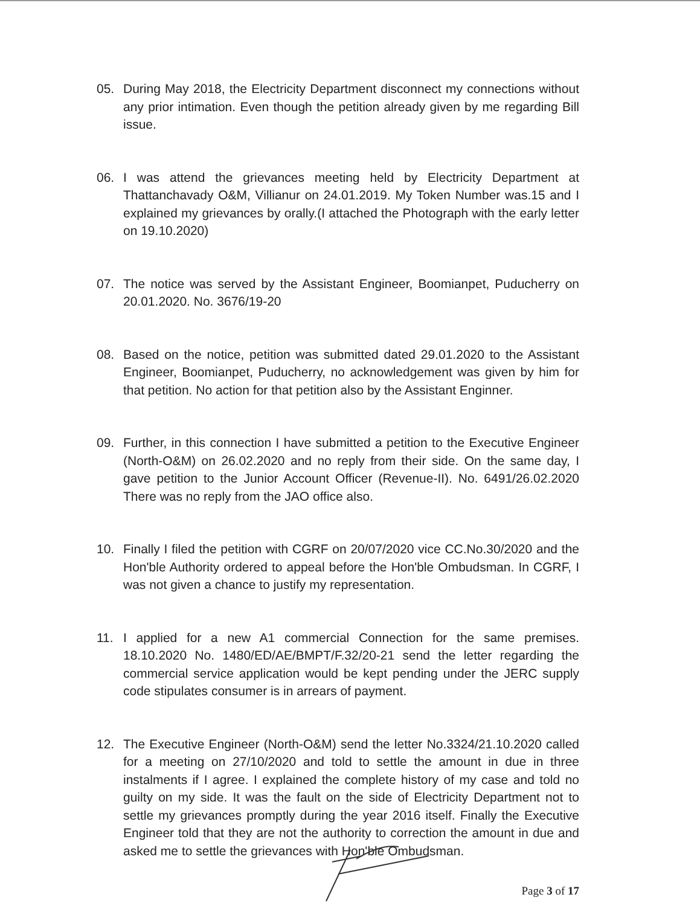05. During May 2018, the Electricity Department disconnect my connections without any prior intimation. Even though the petition already given by me regarding Bill issue.
06. I was attend the grievances meeting held by Electricity Department at Thattanchavady O&M, Villianur on 24.01.2019. My Token Number was.15 and I explained my grievances by orally.(I attached the Photograph with the early letter on 19.10.2020)
07. The notice was served by the Assistant Engineer, Boomianpet, Puducherry on 20.01.2020. No. 3676/19-20
08. Based on the notice, petition was submitted dated 29.01.2020 to the Assistant Engineer, Boomianpet, Puducherry, no acknowledgement was given by him for that petition. No action for that petition also by the Assistant Enginner.
09. Further, in this connection I have submitted a petition to the Executive Engineer (North-O&M) on 26.02.2020 and no reply from their side. On the same day, I gave petition to the Junior Account Officer (Revenue-II). No. 6491/26.02.2020 There was no reply from the JAO office also.
10. Finally I filed the petition with CGRF on 20/07/2020 vice CC.No.30/2020 and the Hon'ble Authority ordered to appeal before the Hon'ble Ombudsman. In CGRF, I was not given a chance to justify my representation.
11. I applied for a new A1 commercial Connection for the same premises. 18.10.2020 No. 1480/ED/AE/BMPT/F.32/20-21 send the letter regarding the commercial service application would be kept pending under the JERC supply code stipulates consumer is in arrears of payment.
12. The Executive Engineer (North-O&M) send the letter No.3324/21.10.2020 called for a meeting on 27/10/2020 and told to settle the amount in due in three instalments if I agree. I explained the complete history of my case and told no guilty on my side. It was the fault on the side of Electricity Department not to settle my grievances promptly during the year 2016 itself. Finally the Executive Engineer told that they are not the authority to correction the amount in due and asked me to settle the grievances with Hon'ble Ombudsman.
Page 3 of 17